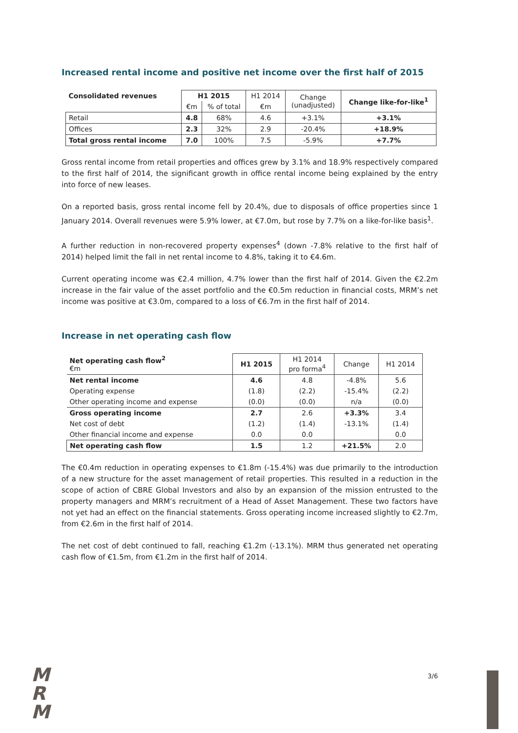Increased rental income and positive net income over the first half of 2015
| Consolidated revenues | H1 2015 | | H1 2014 | Change (unadjusted) | Change like-for-like<sup>1</sup> |
| | €m | % of total | €m | | |
| Retail | 4.8 | 68% | 4.6 | +3.1% | +3.1% |
| Offices | 2.3 | 32% | 2.9 | -20.4% | +18.9% |
| Total gross rental income | 7.0 | 100% | 7.5 | -5.9% | +7.7% |
Gross rental income from retail properties and offices grew by 3.1% and 18.9% respectively compared to the first half of 2014, the significant growth in office rental income being explained by the entry into force of new leases.
On a reported basis, gross rental income fell by 20.4%, due to disposals of office properties since 1 January 2014. Overall revenues were 5.9% lower, at €7.0m, but rose by 7.7% on a like-for-like basis<sup>1</sup>.
A further reduction in non-recovered property expenses<sup>4</sup> (down -7.8% relative to the first half of 2014) helped limit the fall in net rental income to 4.8%, taking it to €4.6m.
Current operating income was €2.4 million, 4.7% lower than the first half of 2014. Given the €2.2m increase in the fair value of the asset portfolio and the €0.5m reduction in financial costs, MRM’s net income was positive at €3.0m, compared to a loss of €6.7m in the first half of 2014.
Increase in net operating cash flow
| Net operating cash flow<sup>2</sup> €m | H1 2015 | H1 2014 pro forma<sup>4</sup> | Change | H1 2014 |
| Net rental income | 4.6 | 4.8 | -4.8% | 5.6 |
| Operating expense | (1.8) | (2.2) | -15.4% | (2.2) |
| Other operating income and expense | (0.0) | (0.0) | n/a | (0.0) |
| Gross operating income | 2.7 | 2.6 | +3.3% | 3.4 |
| Net cost of debt | (1.2) | (1.4) | -13.1% | (1.4) |
| Other financial income and expense | 0.0 | 0.0 | | 0.0 |
| Net operating cash flow | 1.5 | 1.2 | +21.5% | 2.0 |
The €0.4m reduction in operating expenses to €1.8m (-15.4%) was due primarily to the introduction of a new structure for the asset management of retail properties. This resulted in a reduction in the scope of action of CBRE Global Investors and also by an expansion of the mission entrusted to the property managers and MRM’s recruitment of a Head of Asset Management. These two factors have not yet had an effect on the financial statements. Gross operating income increased slightly to €2.7m, from €2.6m in the first half of 2014.
The net cost of debt continued to fall, reaching €1.2m (-13.1%). MRM thus generated net operating cash flow of €1.5m, from €1.2m in the first half of 2014.
M
R
M
3/6